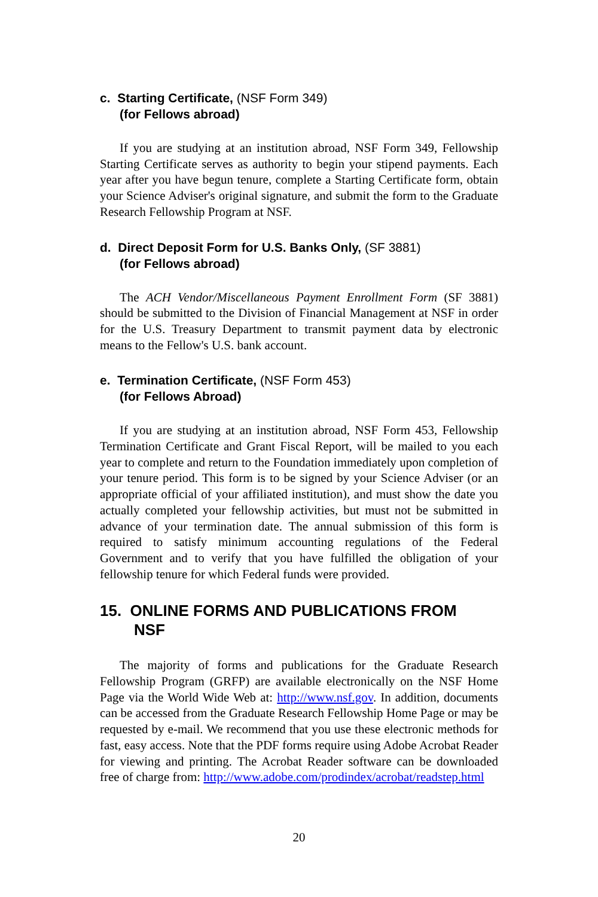c. Starting Certificate, (NSF Form 349)
(for Fellows abroad)
If you are studying at an institution abroad, NSF Form 349, Fellowship Starting Certificate serves as authority to begin your stipend payments. Each year after you have begun tenure, complete a Starting Certificate form, obtain your Science Adviser's original signature, and submit the form to the Graduate Research Fellowship Program at NSF.
d. Direct Deposit Form for U.S. Banks Only, (SF 3881)
(for Fellows abroad)
The ACH Vendor/Miscellaneous Payment Enrollment Form (SF 3881) should be submitted to the Division of Financial Management at NSF in order for the U.S. Treasury Department to transmit payment data by electronic means to the Fellow's U.S. bank account.
e. Termination Certificate, (NSF Form 453)
(for Fellows Abroad)
If you are studying at an institution abroad, NSF Form 453, Fellowship Termination Certificate and Grant Fiscal Report, will be mailed to you each year to complete and return to the Foundation immediately upon completion of your tenure period. This form is to be signed by your Science Adviser (or an appropriate official of your affiliated institution), and must show the date you actually completed your fellowship activities, but must not be submitted in advance of your termination date. The annual submission of this form is required to satisfy minimum accounting regulations of the Federal Government and to verify that you have fulfilled the obligation of your fellowship tenure for which Federal funds were provided.
15. ONLINE FORMS AND PUBLICATIONS FROM
NSF
The majority of forms and publications for the Graduate Research Fellowship Program (GRFP) are available electronically on the NSF Home Page via the World Wide Web at: http://www.nsf.gov. In addition, documents can be accessed from the Graduate Research Fellowship Home Page or may be requested by e-mail. We recommend that you use these electronic methods for fast, easy access. Note that the PDF forms require using Adobe Acrobat Reader for viewing and printing. The Acrobat Reader software can be downloaded free of charge from: http://www.adobe.com/prodindex/acrobat/readstep.html
20